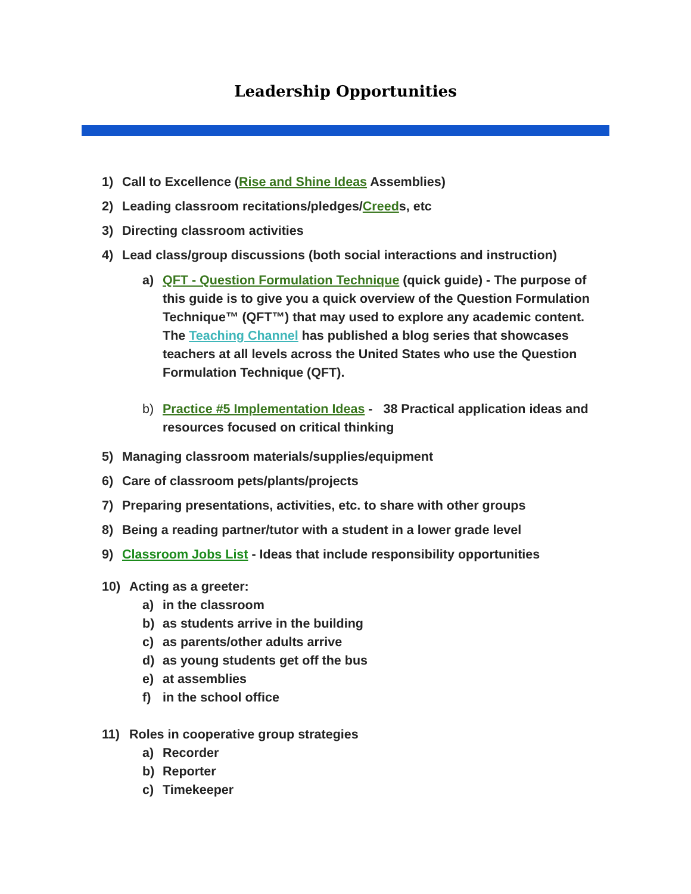Leadership Opportunities
1) Call to Excellence (Rise and Shine Ideas Assemblies)
2) Leading classroom recitations/pledges/Creeds, etc
3) Directing classroom activities
4) Lead class/group discussions (both social interactions and instruction)
a) QFT - Question Formulation Technique (quick guide) - The purpose of this guide is to give you a quick overview of the Question Formulation Technique™ (QFT™) that may used to explore any academic content. The Teaching Channel has published a blog series that showcases teachers at all levels across the United States who use the Question Formulation Technique (QFT).
b) Practice #5 Implementation Ideas - 38 Practical application ideas and resources focused on critical thinking
5) Managing classroom materials/supplies/equipment
6) Care of classroom pets/plants/projects
7) Preparing presentations, activities, etc. to share with other groups
8) Being a reading partner/tutor with a student in a lower grade level
9) Classroom Jobs List - Ideas that include responsibility opportunities
10) Acting as a greeter:
a) in the classroom
b) as students arrive in the building
c) as parents/other adults arrive
d) as young students get off the bus
e) at assemblies
f) in the school office
11) Roles in cooperative group strategies
a) Recorder
b) Reporter
c) Timekeeper